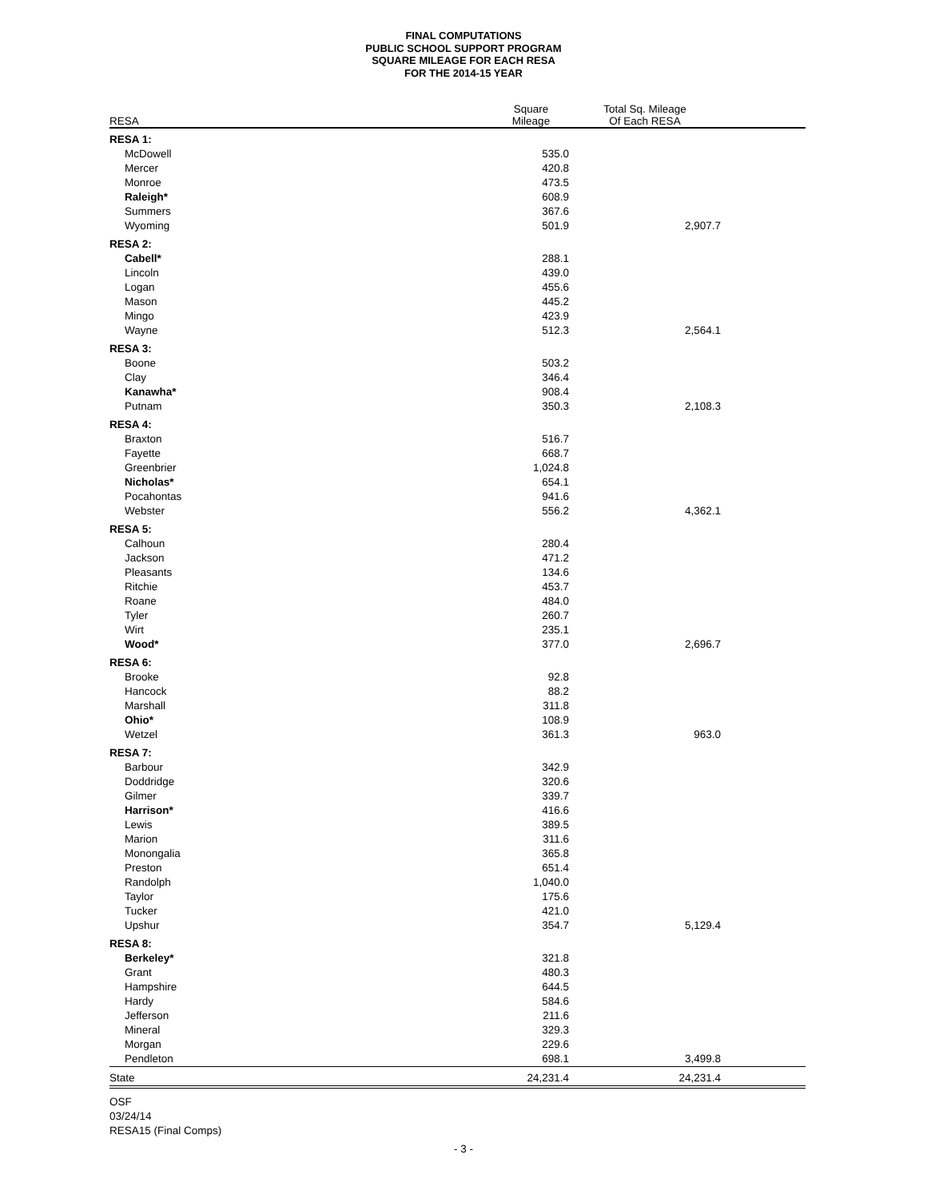FINAL COMPUTATIONS
PUBLIC SCHOOL SUPPORT PROGRAM
SQUARE MILEAGE FOR EACH RESA
FOR THE 2014-15 YEAR
| RESA | Square Mileage | Total Sq. Mileage Of Each RESA | |
| --- | --- | --- | --- |
| RESA 1: | | | |
| McDowell | 535.0 | | |
| Mercer | 420.8 | | |
| Monroe | 473.5 | | |
| Raleigh* | 608.9 | | |
| Summers | 367.6 | | |
| Wyoming | 501.9 | 2,907.7 | |
| RESA 2: | | | |
| Cabell* | 288.1 | | |
| Lincoln | 439.0 | | |
| Logan | 455.6 | | |
| Mason | 445.2 | | |
| Mingo | 423.9 | | |
| Wayne | 512.3 | 2,564.1 | |
| RESA 3: | | | |
| Boone | 503.2 | | |
| Clay | 346.4 | | |
| Kanawha* | 908.4 | | |
| Putnam | 350.3 | 2,108.3 | |
| RESA 4: | | | |
| Braxton | 516.7 | | |
| Fayette | 668.7 | | |
| Greenbrier | 1,024.8 | | |
| Nicholas* | 654.1 | | |
| Pocahontas | 941.6 | | |
| Webster | 556.2 | 4,362.1 | |
| RESA 5: | | | |
| Calhoun | 280.4 | | |
| Jackson | 471.2 | | |
| Pleasants | 134.6 | | |
| Ritchie | 453.7 | | |
| Roane | 484.0 | | |
| Tyler | 260.7 | | |
| Wirt | 235.1 | | |
| Wood* | 377.0 | 2,696.7 | |
| RESA 6: | | | |
| Brooke | 92.8 | | |
| Hancock | 88.2 | | |
| Marshall | 311.8 | | |
| Ohio* | 108.9 | | |
| Wetzel | 361.3 | 963.0 | |
| RESA 7: | | | |
| Barbour | 342.9 | | |
| Doddridge | 320.6 | | |
| Gilmer | 339.7 | | |
| Harrison* | 416.6 | | |
| Lewis | 389.5 | | |
| Marion | 311.6 | | |
| Monongalia | 365.8 | | |
| Preston | 651.4 | | |
| Randolph | 1,040.0 | | |
| Taylor | 175.6 | | |
| Tucker | 421.0 | | |
| Upshur | 354.7 | 5,129.4 | |
| RESA 8: | | | |
| Berkeley* | 321.8 | | |
| Grant | 480.3 | | |
| Hampshire | 644.5 | | |
| Hardy | 584.6 | | |
| Jefferson | 211.6 | | |
| Mineral | 329.3 | | |
| Morgan | 229.6 | | |
| Pendleton | 698.1 | 3,499.8 | |
| State | 24,231.4 | 24,231.4 | |
OSF
03/24/14
RESA15 (Final Comps)
- 3 -